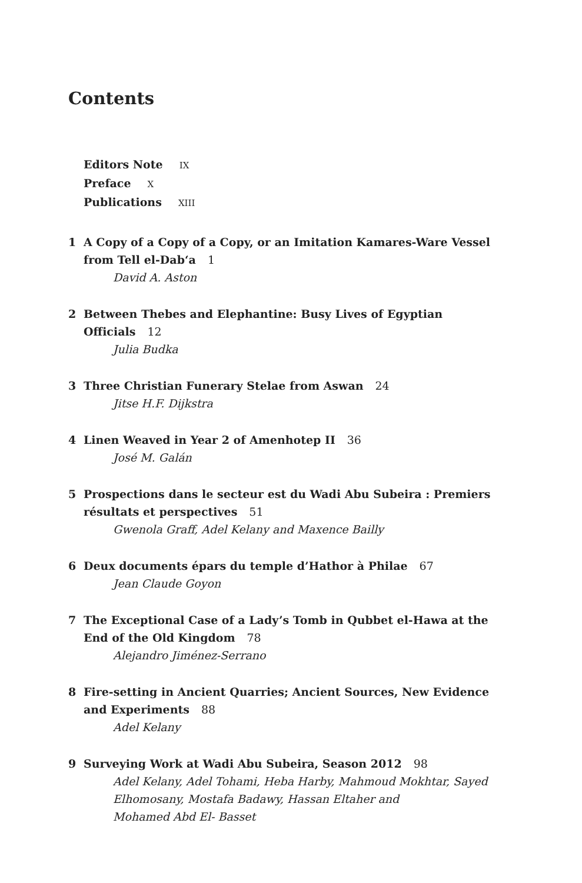Contents
Editors Note IX
Preface X
Publications XIII
1 A Copy of a Copy of a Copy, or an Imitation Kamares-Ware Vessel from Tell el-Dab‘a 1
David A. Aston
2 Between Thebes and Elephantine: Busy Lives of Egyptian Officials 12
Julia Budka
3 Three Christian Funerary Stelae from Aswan 24
Jitse H.F. Dijkstra
4 Linen Weaved in Year 2 of Amenhotep II 36
José M. Galán
5 Prospections dans le secteur est du Wadi Abu Subeira : Premiers résultats et perspectives 51
Gwenola Graff, Adel Kelany and Maxence Bailly
6 Deux documents épars du temple d’Hathor à Philae 67
Jean Claude Goyon
7 The Exceptional Case of a Lady’s Tomb in Qubbet el-Hawa at the End of the Old Kingdom 78
Alejandro Jiménez-Serrano
8 Fire-setting in Ancient Quarries; Ancient Sources, New Evidence and Experiments 88
Adel Kelany
9 Surveying Work at Wadi Abu Subeira, Season 2012 98
Adel Kelany, Adel Tohami, Heba Harby, Mahmoud Mokhtar, Sayed Elhomosany, Mostafa Badawy, Hassan Eltaher and
Mohamed Abd El- Basset